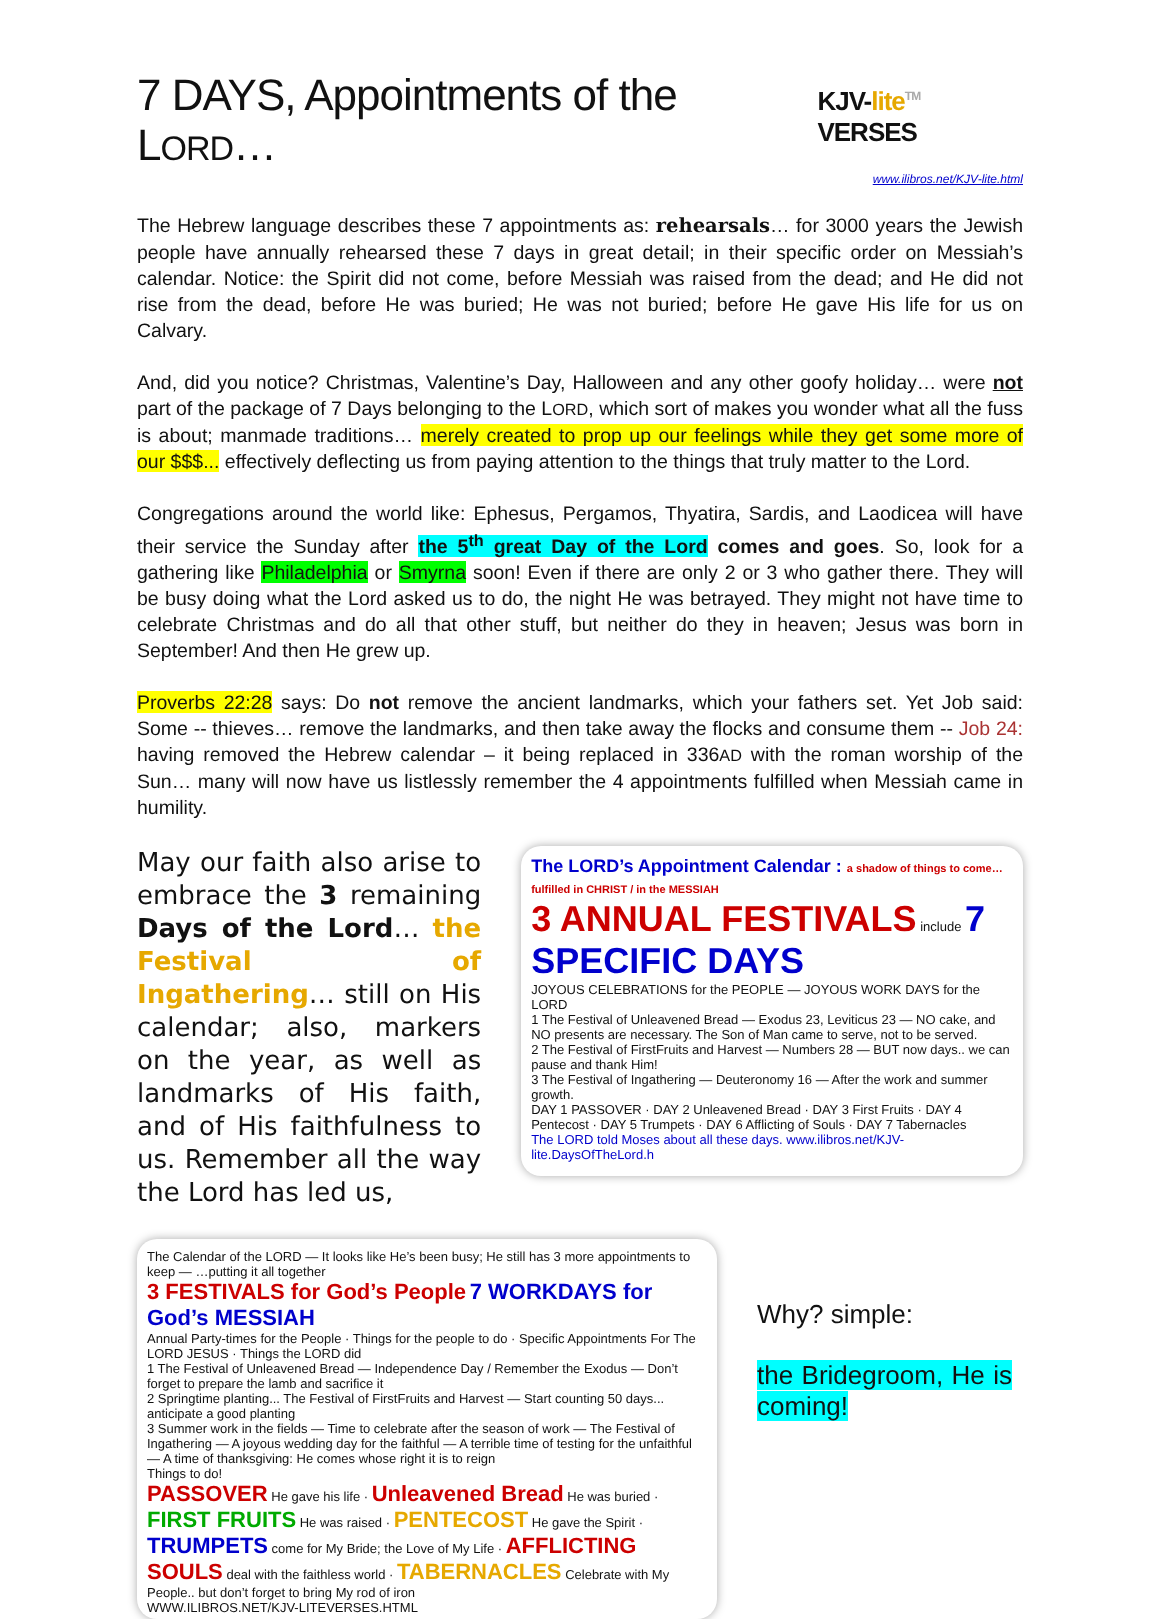7 DAYS, Appointments of the LORD… KJV-lite<sup>TM</sup> VERSES
www.ilibros.net/KJV-lite.html
The Hebrew language describes these 7 appointments as: rehearsals… for 3000 years the Jewish people have annually rehearsed these 7 days in great detail; in their specific order on Messiah’s calendar. Notice: the Spirit did not come, before Messiah was raised from the dead; and He did not rise from the dead, before He was buried; He was not buried; before He gave His life for us on Calvary.
And, did you notice? Christmas, Valentine’s Day, Halloween and any other goofy holiday… were not part of the package of 7 Days belonging to the LORD, which sort of makes you wonder what all the fuss is about; manmade traditions… merely created to prop up our feelings while they get some more of our $$$... effectively deflecting us from paying attention to the things that truly matter to the Lord.
Congregations around the world like: Ephesus, Pergamos, Thyatira, Sardis, and Laodicea will have their service the Sunday after the 5<sup>th</sup> great Day of the Lord comes and goes. So, look for a gathering like Philadelphia or Smyrna soon! Even if there are only 2 or 3 who gather there. They will be busy doing what the Lord asked us to do, the night He was betrayed. They might not have time to celebrate Christmas and do all that other stuff, but neither do they in heaven; Jesus was born in September! And then He grew up.
Proverbs 22:28 says: Do not remove the ancient landmarks, which your fathers set. Yet Job said: Some -- thieves… remove the landmarks, and then take away the flocks and consume them -- Job 24: having removed the Hebrew calendar – it being replaced in 336AD with the roman worship of the Sun… many will now have us listlessly remember the 4 appointments fulfilled when Messiah came in humility.
May our faith also arise to embrace the 3 remaining Days of the Lord… the Festival of Ingathering… still on His calendar; also, markers on the year, as well as landmarks of His faith, and of His faithfulness to us. Remember all the way the Lord has led us,
The LORD’s Appointment Calendar : a shadow of things to come… fulfilled in CHRIST / in the MESSIAH
3 ANNUAL FESTIVALS include 7 SPECIFIC DAYS
JOYOUS CELEBRATIONS for the PEOPLE — JOYOUS WORK DAYS for the LORD
1 The Festival of Unleavened Bread — Exodus 23, Leviticus 23 — NO cake, and NO presents are necessary. The Son of Man came to serve, not to be served.
2 The Festival of FirstFruits and Harvest — Numbers 28 — BUT now days.. we can pause and thank Him!
3 The Festival of Ingathering — Deuteronomy 16 — After the work and summer growth.
DAY 1 PASSOVER · DAY 2 Unleavened Bread · DAY 3 First Fruits · DAY 4 Pentecost · DAY 5 Trumpets · DAY 6 Afflicting of Souls · DAY 7 Tabernacles
The LORD told Moses about all these days. www.ilibros.net/KJV-lite.DaysOfTheLord.h
The Calendar of the LORD — It looks like He’s been busy; He still has 3 more appointments to keep — …putting it all together
3 FESTIVALS for God’s People 7 WORKDAYS for God’s MESSIAH
Annual Party-times for the People · Things for the people to do · Specific Appointments For The LORD JESUS · Things the LORD did
1 The Festival of Unleavened Bread — Independence Day / Remember the Exodus — Don’t forget to prepare the lamb and sacrifice it
2 Springtime planting... The Festival of FirstFruits and Harvest — Start counting 50 days... anticipate a good planting
3 Summer work in the fields — Time to celebrate after the season of work — The Festival of Ingathering — A joyous wedding day for the faithful — A terrible time of testing for the unfaithful — A time of thanksgiving: He comes whose right it is to reign
Things to do!
PASSOVER He gave his life · Unleavened Bread He was buried · FIRST FRUITS He was raised · PENTECOST He gave the Spirit · TRUMPETS come for My Bride; the Love of My Life · AFFLICTING SOULS deal with the faithless world · TABERNACLES Celebrate with My People.. but don’t forget to bring My rod of iron
WWW.ILIBROS.NET/KJV-LITEVERSES.HTML
Why? simple:
the Bridegroom, He is coming!